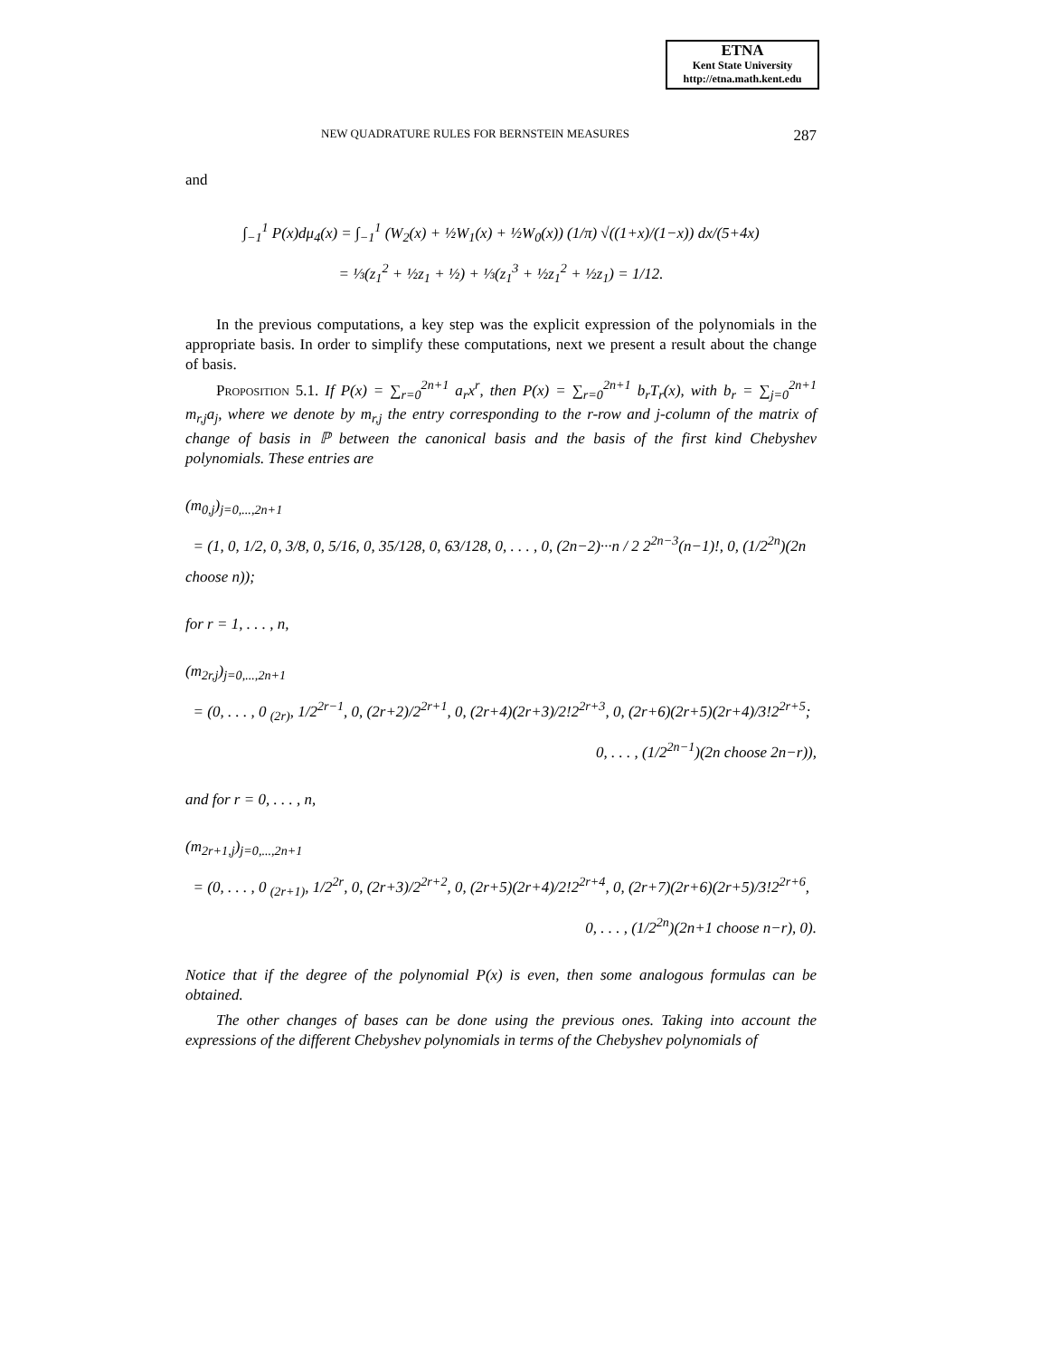ETNA
Kent State University
http://etna.math.kent.edu
NEW QUADRATURE RULES FOR BERNSTEIN MEASURES 287
and
∫<sub>−1</sub><sup>1</sup> P(x)dμ<sub>4</sub>(x) = ∫<sub>−1</sub><sup>1</sup> (W<sub>2</sub>(x) + ½W<sub>1</sub>(x) + ½W<sub>0</sub>(x)) (1/π) √((1+x)/(1−x)) dx/(5+4x)
= ⅓(z<sub>1</sub><sup>2</sup> + ½z<sub>1</sub> + ½) + ⅓(z<sub>1</sub><sup>3</sup> + ½z<sub>1</sub><sup>2</sup> + ½z<sub>1</sub>) = 1/12.
In the previous computations, a key step was the explicit expression of the polynomials in the appropriate basis. In order to simplify these computations, next we present a result about the change of basis.
Proposition 5.1. If P(x) = ∑<sub>r=0</sub><sup>2n+1</sup> a<sub>r</sub>x<sup>r</sup>, then P(x) = ∑<sub>r=0</sub><sup>2n+1</sup> b<sub>r</sub>T<sub>r</sub>(x), with b<sub>r</sub> = ∑<sub>j=0</sub><sup>2n+1</sup> m<sub>r,j</sub>a<sub>j</sub>, where we denote by m<sub>r,j</sub> the entry corresponding to the r-row and j-column of the matrix of change of basis in ℙ between the canonical basis and the basis of the first kind Chebyshev polynomials. These entries are
(m<sub>0,j</sub>)<sub>j=0,...,2n+1</sub>
= (1, 0, 1/2, 0, 3/8, 0, 5/16, 0, 35/128, 0, 63/128, 0, . . . , 0, (2n−2)···n / 2 2<sup>2n−3</sup>(n−1)!, 0, (1/2<sup>2n</sup>)(2n choose n));
for r = 1, . . . , n,
(m<sub>2r,j</sub>)<sub>j=0,...,2n+1</sub>
= (0, . . . , 0 <sub>(2r)</sub>, 1/2<sup>2r−1</sup>, 0, (2r+2)/2<sup>2r+1</sup>, 0, (2r+4)(2r+3)/2!2<sup>2r+3</sup>, 0, (2r+6)(2r+5)(2r+4)/3!2<sup>2r+5</sup>;
0, . . . , (1/2<sup>2n−1</sup>)(2n choose 2n−r)),
and for r = 0, . . . , n,
(m<sub>2r+1,j</sub>)<sub>j=0,...,2n+1</sub>
= (0, . . . , 0 <sub>(2r+1)</sub>, 1/2<sup>2r</sup>, 0, (2r+3)/2<sup>2r+2</sup>, 0, (2r+5)(2r+4)/2!2<sup>2r+4</sup>, 0, (2r+7)(2r+6)(2r+5)/3!2<sup>2r+6</sup>,
0, . . . , (1/2<sup>2n</sup>)(2n+1 choose n−r), 0).
Notice that if the degree of the polynomial P(x) is even, then some analogous formulas can be obtained.
The other changes of bases can be done using the previous ones. Taking into account the expressions of the different Chebyshev polynomials in terms of the Chebyshev polynomials of